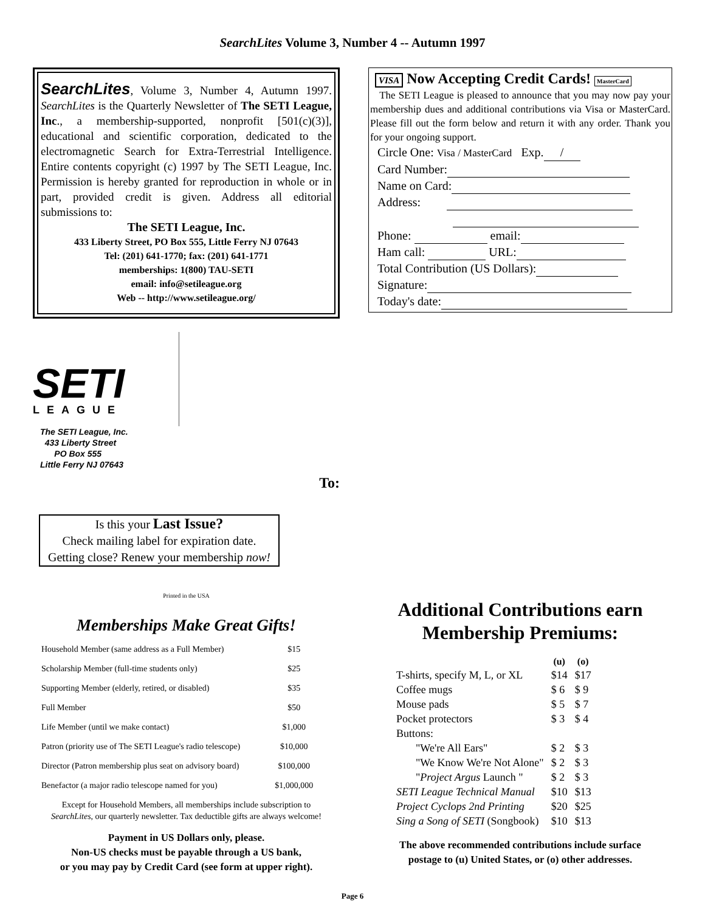SearchLites Volume 3, Number 4 -- Autumn 1997
SearchLites, Volume 3, Number 4, Autumn 1997. SearchLites is the Quarterly Newsletter of The SETI League, Inc., a membership-supported, nonprofit [501(c)(3)], educational and scientific corporation, dedicated to the electromagnetic Search for Extra-Terrestrial Intelligence. Entire contents copyright (c) 1997 by The SETI League, Inc. Permission is hereby granted for reproduction in whole or in part, provided credit is given. Address all editorial submissions to:
The SETI League, Inc.
433 Liberty Street, PO Box 555, Little Ferry NJ 07643
Tel: (201) 641-1770; fax: (201) 641-1771
memberships: 1(800) TAU-SETI
email: info@setileague.org
Web -- http://www.setileague.org/
SETI
LEAGUE
The SETI League, Inc.
433 Liberty Street
PO Box 555
Little Ferry NJ 07643
To:
Is this your Last Issue?
Check mailing label for expiration date.
Getting close? Renew your membership now!
Printed in the USA
Memberships Make Great Gifts!
| Household Member (same address as a Full Member) | $15 |
| Scholarship Member (full-time students only) | $25 |
| Supporting Member (elderly, retired, or disabled) | $35 |
| Full Member | $50 |
| Life Member (until we make contact) | $1,000 |
| Patron (priority use of The SETI League's radio telescope) | $10,000 |
| Director (Patron membership plus seat on advisory board) | $100,000 |
| Benefactor (a major radio telescope named for you) | $1,000,000 |
Except for Household Members, all memberships include subscription to
SearchLites, our quarterly newsletter. Tax deductible gifts are always welcome!
Payment in US Dollars only, please.
Non-US checks must be payable through a US bank,
or you may pay by Credit Card (see form at upper right).
VISA Now Accepting Credit Cards! MasterCard
The SETI League is pleased to announce that you may now pay your membership dues and additional contributions via Visa or MasterCard. Please fill out the form below and return it with any order. Thank you for your ongoing support.
Circle One: Visa / MasterCard Exp. /
Card Number:
Name on Card:
Address:
Phone: email:
Ham call: URL:
Total Contribution (US Dollars):
Signature:
Today's date:
Additional Contributions earn
Membership Premiums:
| | (u) | (o) |
| --- | --- | --- |
| T-shirts, specify M, L, or XL | $14 | $17 |
| Coffee mugs | $ 6 | $ 9 |
| Mouse pads | $ 5 | $ 7 |
| Pocket protectors | $ 3 | $ 4 |
| Buttons: | | |
| "We're All Ears" | $ 2 | $ 3 |
| "We Know We're Not Alone" | $ 2 | $ 3 |
| " Project Argus Launch " | $ 2 | $ 3 |
| SETI League Technical Manual | $10 | $13 |
| Project Cyclops 2nd Printing | $20 | $25 |
| Sing a Song of SETI (Songbook) | $10 | $13 |
The above recommended contributions include surface
postage to (u) United States, or (o) other addresses.
Page 6